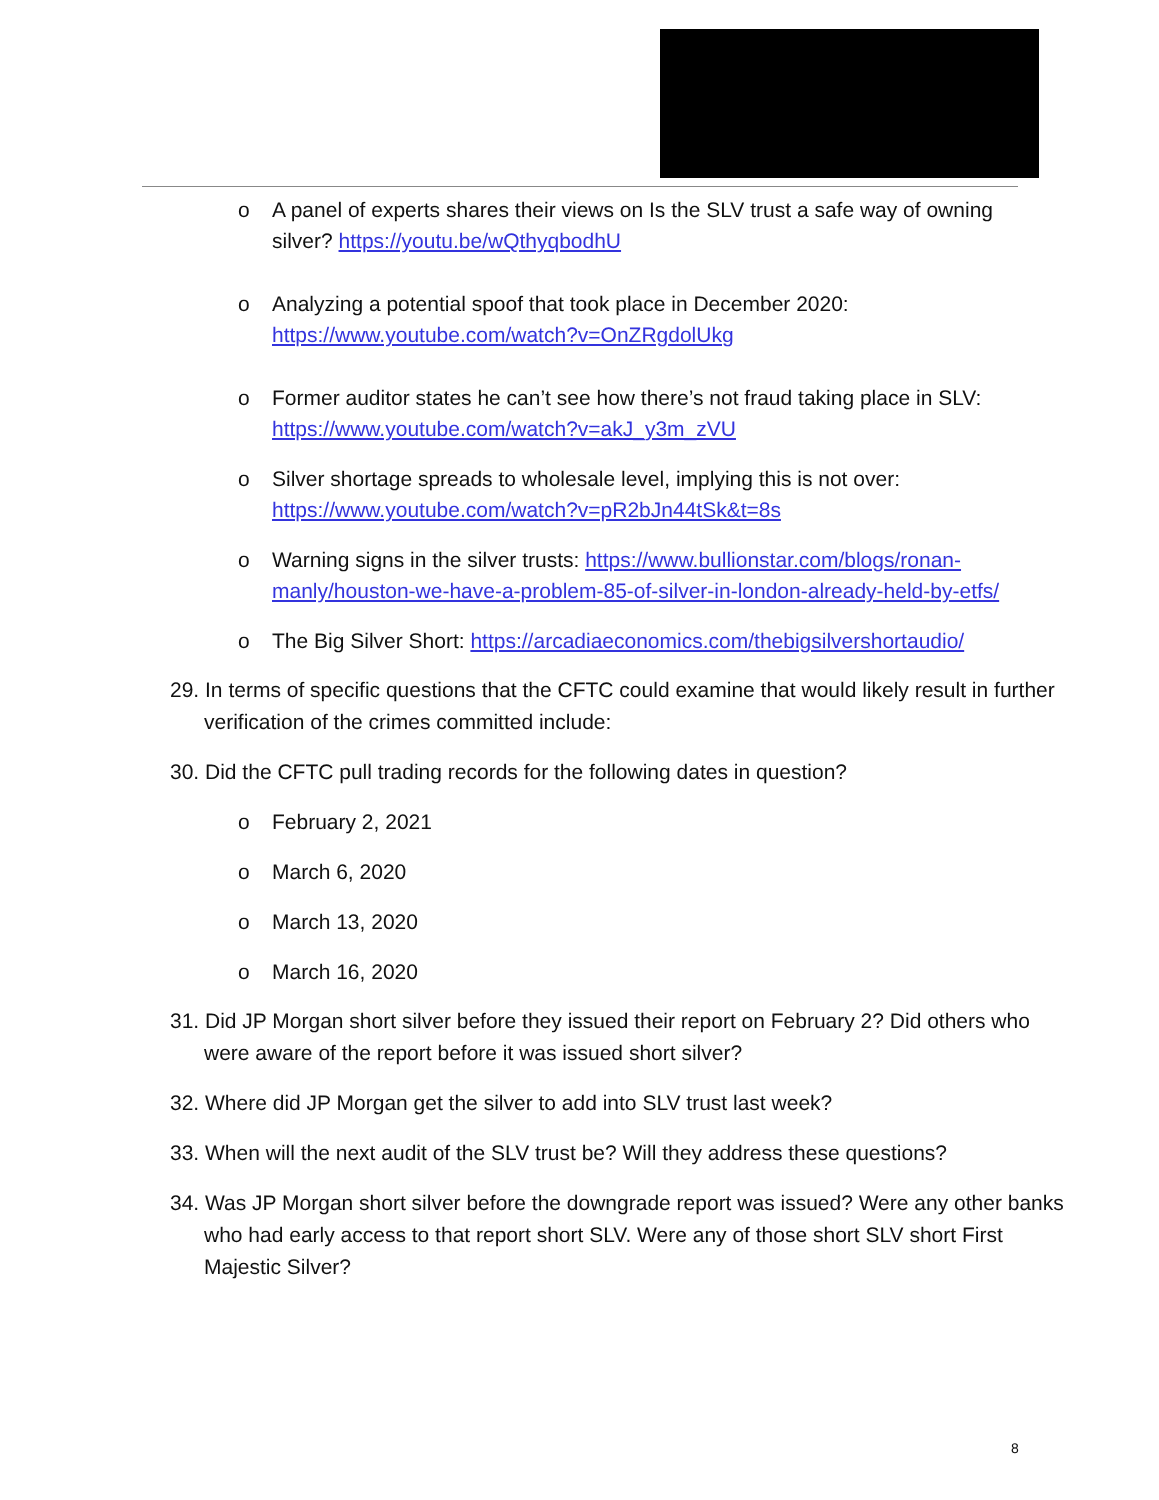o A panel of experts shares their views on Is the SLV trust a safe way of owning silver? https://youtu.be/wQthyqbodhU
o Analyzing a potential spoof that took place in December 2020: https://www.youtube.com/watch?v=OnZRgdolUkg
o Former auditor states he can’t see how there’s not fraud taking place in SLV: https://www.youtube.com/watch?v=akJ_y3m_zVU
o Silver shortage spreads to wholesale level, implying this is not over: https://www.youtube.com/watch?v=pR2bJn44tSk&t=8s
o Warning signs in the silver trusts: https://www.bullionstar.com/blogs/ronan-manly/houston-we-have-a-problem-85-of-silver-in-london-already-held-by-etfs/
o The Big Silver Short: https://arcadiaeconomics.com/thebigsilvershortaudio/
29. In terms of specific questions that the CFTC could examine that would likely result in further verification of the crimes committed include:
30. Did the CFTC pull trading records for the following dates in question?
o February 2, 2021
o March 6, 2020
o March 13, 2020
o March 16, 2020
31. Did JP Morgan short silver before they issued their report on February 2? Did others who were aware of the report before it was issued short silver?
32. Where did JP Morgan get the silver to add into SLV trust last week?
33. When will the next audit of the SLV trust be? Will they address these questions?
34. Was JP Morgan short silver before the downgrade report was issued? Were any other banks who had early access to that report short SLV. Were any of those short SLV short First Majestic Silver?
8